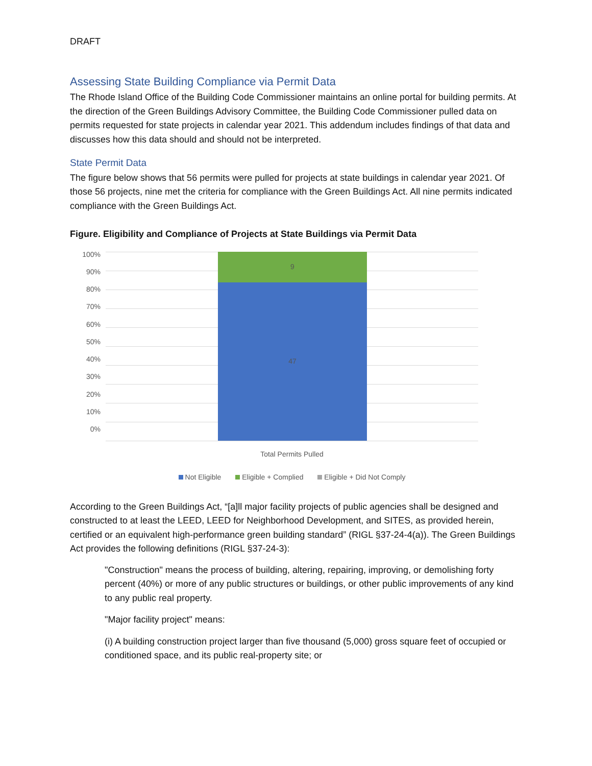DRAFT
Assessing State Building Compliance via Permit Data
The Rhode Island Office of the Building Code Commissioner maintains an online portal for building permits. At the direction of the Green Buildings Advisory Committee, the Building Code Commissioner pulled data on permits requested for state projects in calendar year 2021. This addendum includes findings of that data and discusses how this data should and should not be interpreted.
State Permit Data
The figure below shows that 56 permits were pulled for projects at state buildings in calendar year 2021. Of those 56 projects, nine met the criteria for compliance with the Green Buildings Act. All nine permits indicated compliance with the Green Buildings Act.
Figure. Eligibility and Compliance of Projects at State Buildings via Permit Data
100%
90%
80%
70%
60%
50%
40%
30%
20%
10%
0%
9
47
Total Permits Pulled
Not Eligible Eligible + Complied Eligible + Did Not Comply
According to the Green Buildings Act, “[a]ll major facility projects of public agencies shall be designed and constructed to at least the LEED, LEED for Neighborhood Development, and SITES, as provided herein, certified or an equivalent high-performance green building standard” (RIGL §37-24-4(a)). The Green Buildings Act provides the following definitions (RIGL §37-24-3):
"Construction" means the process of building, altering, repairing, improving, or demolishing forty percent (40%) or more of any public structures or buildings, or other public improvements of any kind to any public real property.
"Major facility project" means:
(i) A building construction project larger than five thousand (5,000) gross square feet of occupied or conditioned space, and its public real-property site; or